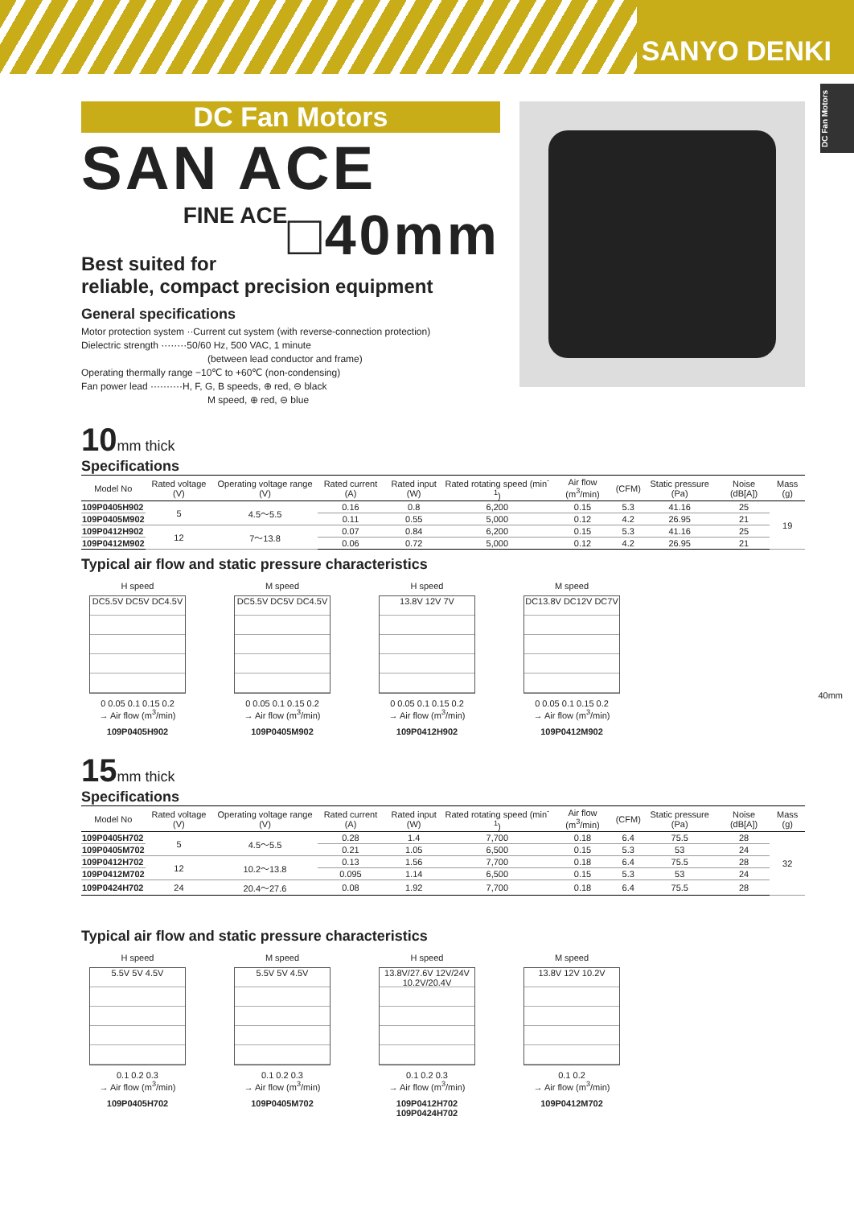SANYO DENKI
DC Fan Motors
40mm
DC Fan Motors
SAN ACE □40mm
FINE ACE
Best suited for reliable, compact precision equipment
General specifications
Motor protection system ··Current cut system (with reverse-connection protection)
Dielectric strength ········50/60 Hz, 500 VAC, 1 minute
(between lead conductor and frame)
Operating thermally range −10℃ to +60℃ (non-condensing)
Fan power lead ··········H, F, G, B speeds, ⊕ red, ⊖ black
M speed, ⊕ red, ⊖ blue
10mm thick
Specifications
| Model No | Rated voltage (V) | Operating voltage range (V) | Rated current (A) | Rated input (W) | Rated rotating speed (min<sup>-1</sup>) | Air flow (m<sup>3</sup>/min) | (CFM) | Static pressure (Pa) | Noise (dB[A]) | Mass (g) |
| --- | --- | --- | --- | --- | --- | --- | --- | --- | --- | --- |
| 109P0405H902 | 5 | 4.5～5.5 | 0.16 | 0.8 | 6,200 | 0.15 | 5.3 | 41.16 | 25 | 19 |
| 109P0405M902 | | | 0.11 | 0.55 | 5,000 | 0.12 | 4.2 | 26.95 | 21 | |
| 109P0412H902 | 12 | 7～13.8 | 0.07 | 0.84 | 6,200 | 0.15 | 5.3 | 41.16 | 25 | |
| 109P0412M902 | | | 0.06 | 0.72 | 5,000 | 0.12 | 4.2 | 26.95 | 21 | |
Typical air flow and static pressure characteristics
H speed
DC5.5V DC5V DC4.5V
0 0.05 0.1 0.15 0.2
→ Air flow (m<sup>3</sup>/min)
109P0405H902
M speed
DC5.5V DC5V DC4.5V
0 0.05 0.1 0.15 0.2
→ Air flow (m<sup>3</sup>/min)
109P0405M902
H speed
13.8V 12V 7V
0 0.05 0.1 0.15 0.2
→ Air flow (m<sup>3</sup>/min)
109P0412H902
M speed
DC13.8V DC12V DC7V
0 0.05 0.1 0.15 0.2
→ Air flow (m<sup>3</sup>/min)
109P0412M902
15mm thick
Specifications
| Model No | Rated voltage (V) | Operating voltage range (V) | Rated current (A) | Rated input (W) | Rated rotating speed (min<sup>-1</sup>) | Air flow (m<sup>3</sup>/min) | (CFM) | Static pressure (Pa) | Noise (dB[A]) | Mass (g) |
| --- | --- | --- | --- | --- | --- | --- | --- | --- | --- | --- |
| 109P0405H702 | 5 | 4.5～5.5 | 0.28 | 1.4 | 7,700 | 0.18 | 6.4 | 75.5 | 28 | 32 |
| 109P0405M702 | | | 0.21 | 1.05 | 6,500 | 0.15 | 5.3 | 53 | 24 | |
| 109P0412H702 | 12 | 10.2～13.8 | 0.13 | 1.56 | 7,700 | 0.18 | 6.4 | 75.5 | 28 | |
| 109P0412M702 | | | 0.095 | 1.14 | 6,500 | 0.15 | 5.3 | 53 | 24 | |
| 109P0424H702 | 24 | 20.4～27.6 | 0.08 | 1.92 | 7,700 | 0.18 | 6.4 | 75.5 | 28 | |
Typical air flow and static pressure characteristics
H speed
5.5V 5V 4.5V
0.1 0.2 0.3
→ Air flow (m<sup>3</sup>/min)
109P0405H702
M speed
5.5V 5V 4.5V
0.1 0.2 0.3
→ Air flow (m<sup>3</sup>/min)
109P0405M702
H speed
13.8V/27.6V 12V/24V 10.2V/20.4V
0.1 0.2 0.3
→ Air flow (m<sup>3</sup>/min)
109P0412H702
109P0424H702
M speed
13.8V 12V 10.2V
0.1 0.2
→ Air flow (m<sup>3</sup>/min)
109P0412M702